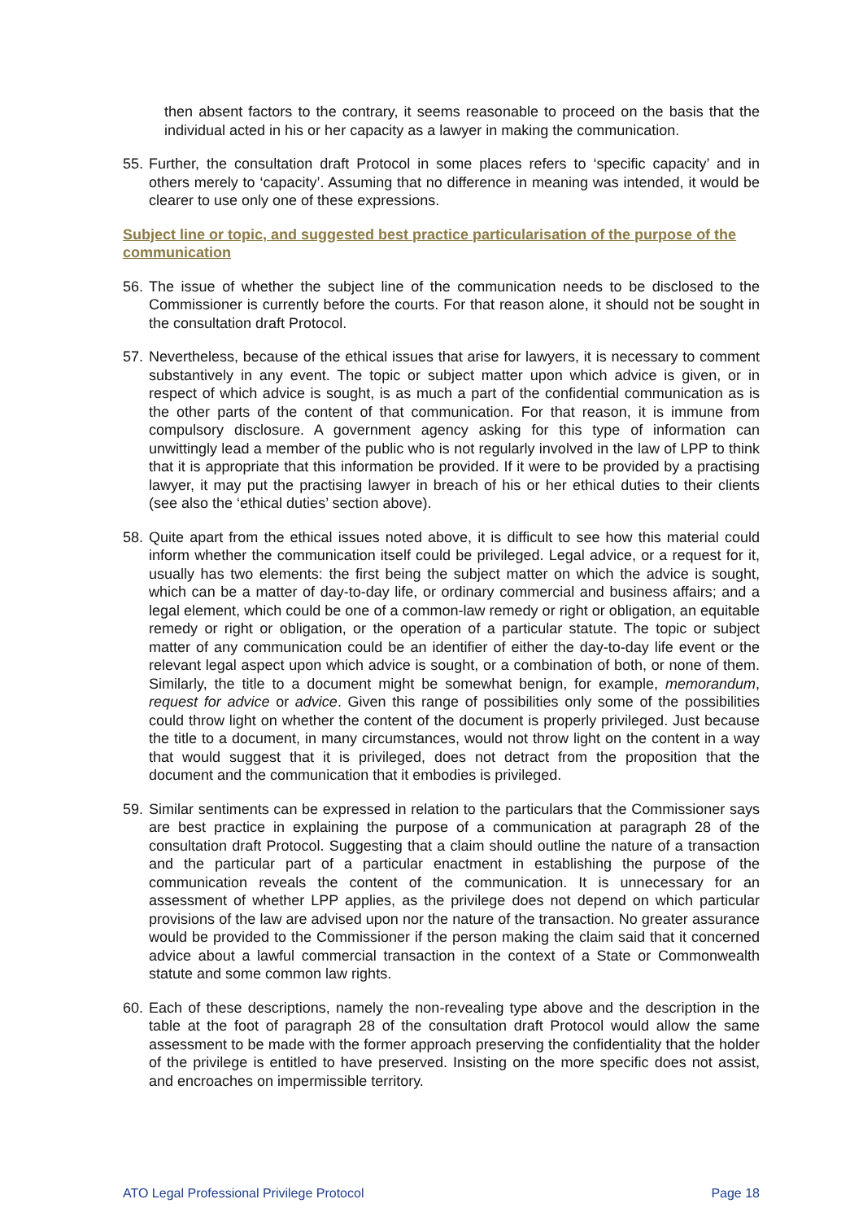then absent factors to the contrary, it seems reasonable to proceed on the basis that the individual acted in his or her capacity as a lawyer in making the communication.
55. Further, the consultation draft Protocol in some places refers to ‘specific capacity’ and in others merely to ‘capacity’. Assuming that no difference in meaning was intended, it would be clearer to use only one of these expressions.
Subject line or topic, and suggested best practice particularisation of the purpose of the communication
56. The issue of whether the subject line of the communication needs to be disclosed to the Commissioner is currently before the courts. For that reason alone, it should not be sought in the consultation draft Protocol.
57. Nevertheless, because of the ethical issues that arise for lawyers, it is necessary to comment substantively in any event. The topic or subject matter upon which advice is given, or in respect of which advice is sought, is as much a part of the confidential communication as is the other parts of the content of that communication. For that reason, it is immune from compulsory disclosure. A government agency asking for this type of information can unwittingly lead a member of the public who is not regularly involved in the law of LPP to think that it is appropriate that this information be provided. If it were to be provided by a practising lawyer, it may put the practising lawyer in breach of his or her ethical duties to their clients (see also the ‘ethical duties’ section above).
58. Quite apart from the ethical issues noted above, it is difficult to see how this material could inform whether the communication itself could be privileged. Legal advice, or a request for it, usually has two elements: the first being the subject matter on which the advice is sought, which can be a matter of day-to-day life, or ordinary commercial and business affairs; and a legal element, which could be one of a common-law remedy or right or obligation, an equitable remedy or right or obligation, or the operation of a particular statute. The topic or subject matter of any communication could be an identifier of either the day-to-day life event or the relevant legal aspect upon which advice is sought, or a combination of both, or none of them. Similarly, the title to a document might be somewhat benign, for example, memorandum, request for advice or advice. Given this range of possibilities only some of the possibilities could throw light on whether the content of the document is properly privileged. Just because the title to a document, in many circumstances, would not throw light on the content in a way that would suggest that it is privileged, does not detract from the proposition that the document and the communication that it embodies is privileged.
59. Similar sentiments can be expressed in relation to the particulars that the Commissioner says are best practice in explaining the purpose of a communication at paragraph 28 of the consultation draft Protocol. Suggesting that a claim should outline the nature of a transaction and the particular part of a particular enactment in establishing the purpose of the communication reveals the content of the communication. It is unnecessary for an assessment of whether LPP applies, as the privilege does not depend on which particular provisions of the law are advised upon nor the nature of the transaction. No greater assurance would be provided to the Commissioner if the person making the claim said that it concerned advice about a lawful commercial transaction in the context of a State or Commonwealth statute and some common law rights.
60. Each of these descriptions, namely the non-revealing type above and the description in the table at the foot of paragraph 28 of the consultation draft Protocol would allow the same assessment to be made with the former approach preserving the confidentiality that the holder of the privilege is entitled to have preserved. Insisting on the more specific does not assist, and encroaches on impermissible territory.
ATO Legal Professional Privilege Protocol Page 18